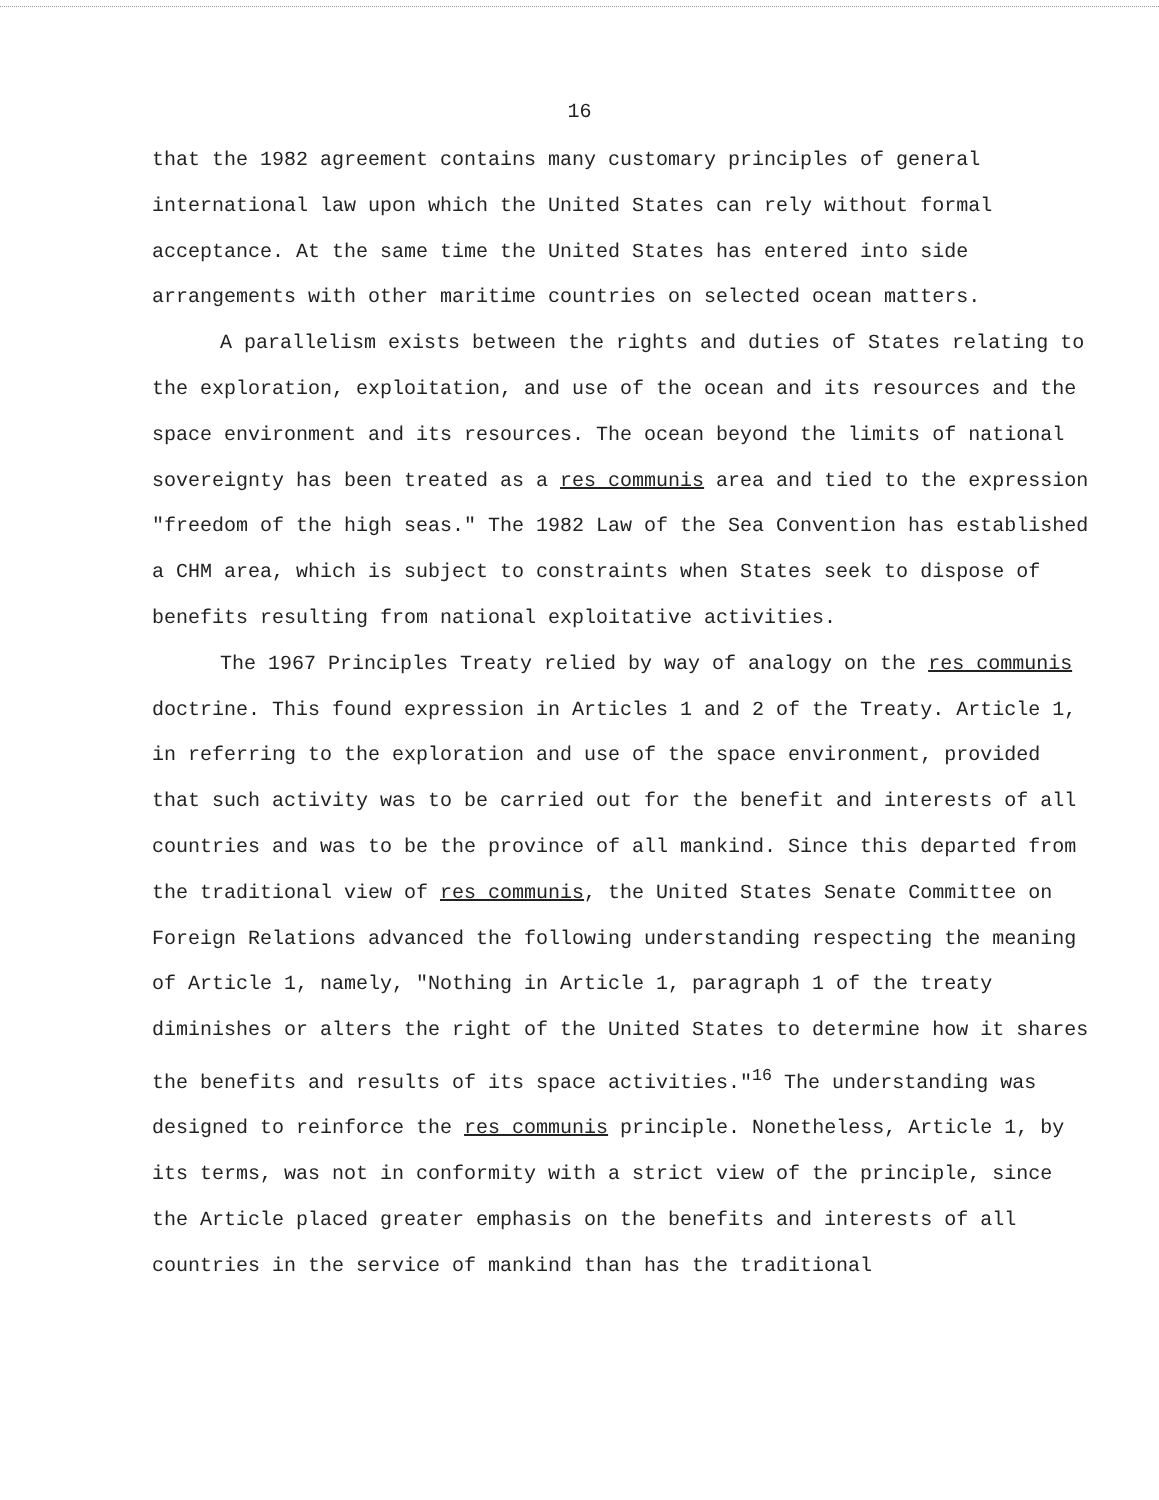16
that the 1982 agreement contains many customary principles of general international law upon which the United States can rely without formal acceptance. At the same time the United States has entered into side arrangements with other maritime countries on selected ocean matters.
A parallelism exists between the rights and duties of States relating to the exploration, exploitation, and use of the ocean and its resources and the space environment and its resources. The ocean beyond the limits of national sovereignty has been treated as a res communis area and tied to the expression "freedom of the high seas." The 1982 Law of the Sea Convention has established a CHM area, which is subject to constraints when States seek to dispose of benefits resulting from national exploitative activities.
The 1967 Principles Treaty relied by way of analogy on the res communis doctrine. This found expression in Articles 1 and 2 of the Treaty. Article 1, in referring to the exploration and use of the space environment, provided that such activity was to be carried out for the benefit and interests of all countries and was to be the province of all mankind. Since this departed from the traditional view of res communis, the United States Senate Committee on Foreign Relations advanced the following understanding respecting the meaning of Article 1, namely, "Nothing in Article 1, paragraph 1 of the treaty diminishes or alters the right of the United States to determine how it shares the benefits and results of its space activities."<sup>16</sup> The understanding was designed to reinforce the res communis principle. Nonetheless, Article 1, by its terms, was not in conformity with a strict view of the principle, since the Article placed greater emphasis on the benefits and interests of all countries in the service of mankind than has the traditional